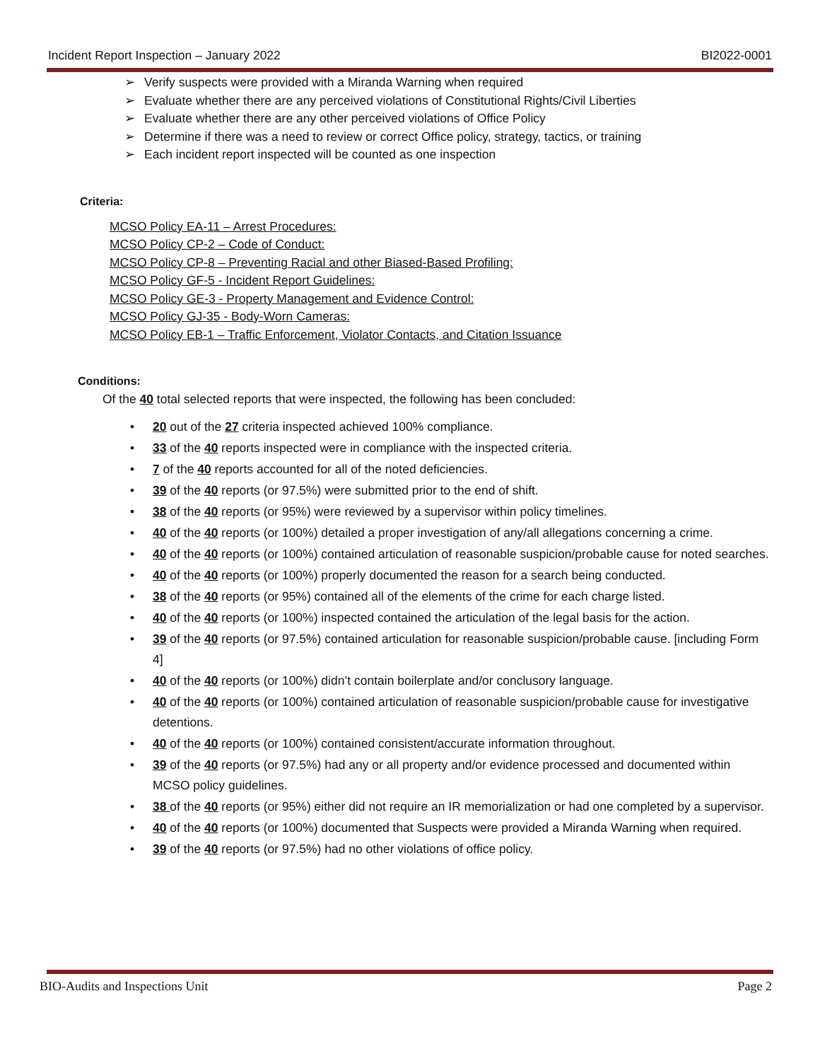Incident Report Inspection – January 2022 BI2022-0001
➢ Verify suspects were provided with a Miranda Warning when required
➢ Evaluate whether there are any perceived violations of Constitutional Rights/Civil Liberties
➢ Evaluate whether there are any other perceived violations of Office Policy
➢ Determine if there was a need to review or correct Office policy, strategy, tactics, or training
➢ Each incident report inspected will be counted as one inspection
Criteria:
MCSO Policy EA-11 – Arrest Procedures:
MCSO Policy CP-2 – Code of Conduct:
MCSO Policy CP-8 – Preventing Racial and other Biased-Based Profiling:
MCSO Policy GF-5 - Incident Report Guidelines:
MCSO Policy GE-3 - Property Management and Evidence Control:
MCSO Policy GJ-35 - Body-Worn Cameras:
MCSO Policy EB-1 – Traffic Enforcement, Violator Contacts, and Citation Issuance
Conditions:
Of the 40 total selected reports that were inspected, the following has been concluded:
• 20 out of the 27 criteria inspected achieved 100% compliance.
• 33 of the 40 reports inspected were in compliance with the inspected criteria.
• 7 of the 40 reports accounted for all of the noted deficiencies.
• 39 of the 40 reports (or 97.5%) were submitted prior to the end of shift.
• 38 of the 40 reports (or 95%) were reviewed by a supervisor within policy timelines.
• 40 of the 40 reports (or 100%) detailed a proper investigation of any/all allegations concerning a crime.
• 40 of the 40 reports (or 100%) contained articulation of reasonable suspicion/probable cause for noted searches.
• 40 of the 40 reports (or 100%) properly documented the reason for a search being conducted.
• 38 of the 40 reports (or 95%) contained all of the elements of the crime for each charge listed.
• 40 of the 40 reports (or 100%) inspected contained the articulation of the legal basis for the action.
• 39 of the 40 reports (or 97.5%) contained articulation for reasonable suspicion/probable cause. [including Form 4]
• 40 of the 40 reports (or 100%) didn’t contain boilerplate and/or conclusory language.
• 40 of the 40 reports (or 100%) contained articulation of reasonable suspicion/probable cause for investigative detentions.
• 40 of the 40 reports (or 100%) contained consistent/accurate information throughout.
• 39 of the 40 reports (or 97.5%) had any or all property and/or evidence processed and documented within MCSO policy guidelines.
• 38 of the 40 reports (or 95%) either did not require an IR memorialization or had one completed by a supervisor.
• 40 of the 40 reports (or 100%) documented that Suspects were provided a Miranda Warning when required.
• 39 of the 40 reports (or 97.5%) had no other violations of office policy.
BIO-Audits and Inspections Unit Page 2